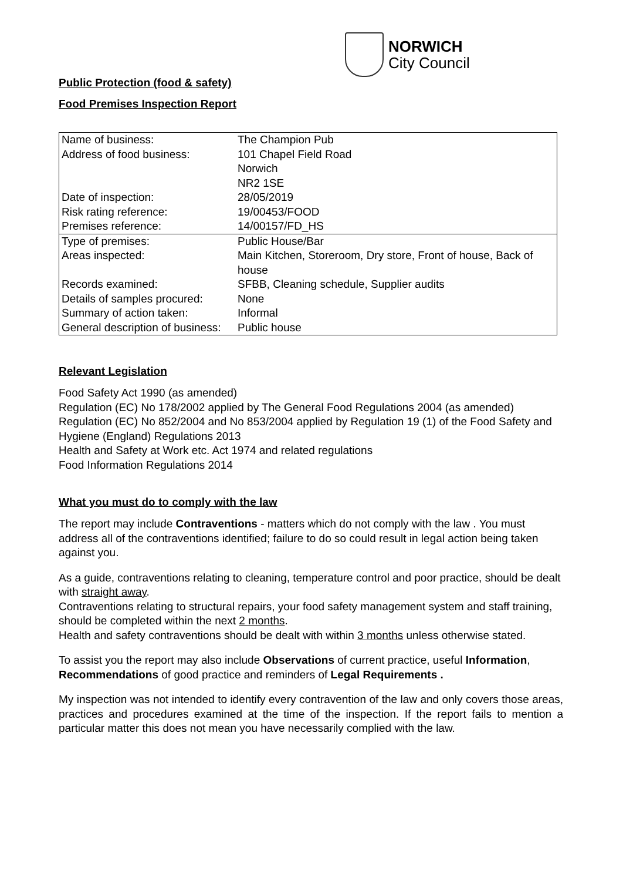NORWICH
City Council
Public Protection (food & safety)
Food Premises Inspection Report
| Name of business: | The Champion Pub |
| Address of food business: | 101 Chapel Field Road Norwich NR2 1SE |
| Date of inspection: | 28/05/2019 |
| Risk rating reference: | 19/00453/FOOD |
| Premises reference: | 14/00157/FD_HS |
| Type of premises: | Public House/Bar |
| Areas inspected: | Main Kitchen, Storeroom, Dry store, Front of house, Back of house |
| Records examined: | SFBB, Cleaning schedule, Supplier audits |
| Details of samples procured: | None |
| Summary of action taken: | Informal |
| General description of business: | Public house |
Relevant Legislation
Food Safety Act 1990 (as amended)
Regulation (EC) No 178/2002 applied by The General Food Regulations 2004 (as amended)
Regulation (EC) No 852/2004 and No 853/2004 applied by Regulation 19 (1) of the Food Safety and Hygiene (England) Regulations 2013
Health and Safety at Work etc. Act 1974 and related regulations
Food Information Regulations 2014
What you must do to comply with the law
The report may include Contraventions - matters which do not comply with the law . You must address all of the contraventions identified; failure to do so could result in legal action being taken against you.
As a guide, contraventions relating to cleaning, temperature control and poor practice, should be dealt with straight away.
Contraventions relating to structural repairs, your food safety management system and staff training, should be completed within the next 2 months.
Health and safety contraventions should be dealt with within 3 months unless otherwise stated.
To assist you the report may also include Observations of current practice, useful Information, Recommendations of good practice and reminders of Legal Requirements .
My inspection was not intended to identify every contravention of the law and only covers those areas, practices and procedures examined at the time of the inspection. If the report fails to mention a particular matter this does not mean you have necessarily complied with the law.